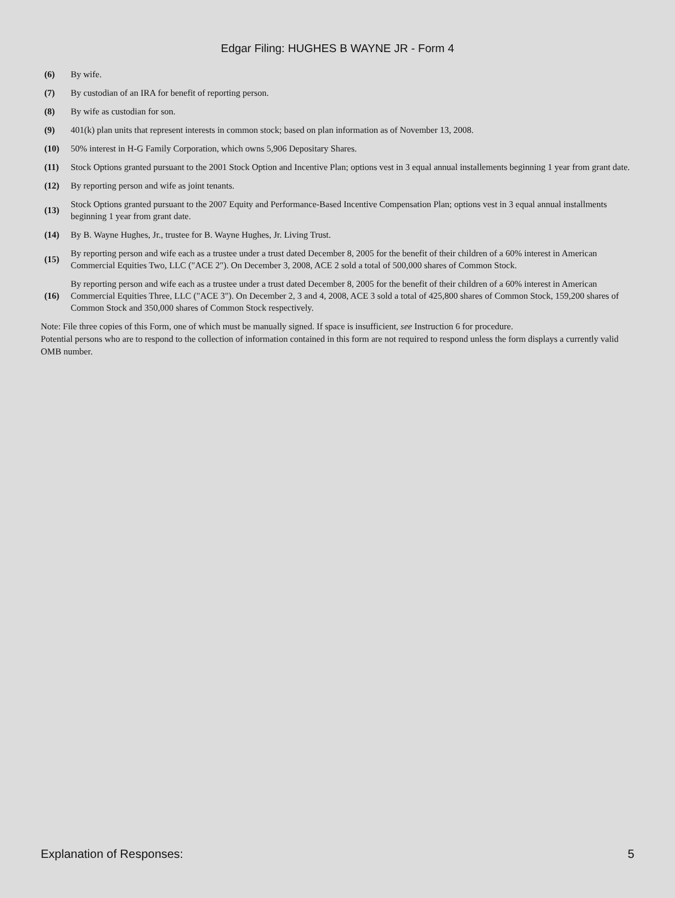Edgar Filing: HUGHES B WAYNE JR - Form 4
| (6) | By wife. |
| (7) | By custodian of an IRA for benefit of reporting person. |
| (8) | By wife as custodian for son. |
| (9) | 401(k) plan units that represent interests in common stock; based on plan information as of November 13, 2008. |
| (10) | 50% interest in H-G Family Corporation, which owns 5,906 Depositary Shares. |
| (11) | Stock Options granted pursuant to the 2001 Stock Option and Incentive Plan; options vest in 3 equal annual installements beginning 1 year from grant date. |
| (12) | By reporting person and wife as joint tenants. |
| (13) | Stock Options granted pursuant to the 2007 Equity and Performance-Based Incentive Compensation Plan; options vest in 3 equal annual installments beginning 1 year from grant date. |
| (14) | By B. Wayne Hughes, Jr., trustee for B. Wayne Hughes, Jr. Living Trust. |
| (15) | By reporting person and wife each as a trustee under a trust dated December 8, 2005 for the benefit of their children of a 60% interest in American Commercial Equities Two, LLC ("ACE 2"). On December 3, 2008, ACE 2 sold a total of 500,000 shares of Common Stock. |
| (16) | By reporting person and wife each as a trustee under a trust dated December 8, 2005 for the benefit of their children of a 60% interest in American Commercial Equities Three, LLC ("ACE 3"). On December 2, 3 and 4, 2008, ACE 3 sold a total of 425,800 shares of Common Stock, 159,200 shares of Common Stock and 350,000 shares of Common Stock respectively. |
Note: File three copies of this Form, one of which must be manually signed. If space is insufficient, see Instruction 6 for procedure.
Potential persons who are to respond to the collection of information contained in this form are not required to respond unless the form displays a currently valid OMB number.
Explanation of Responses: 5